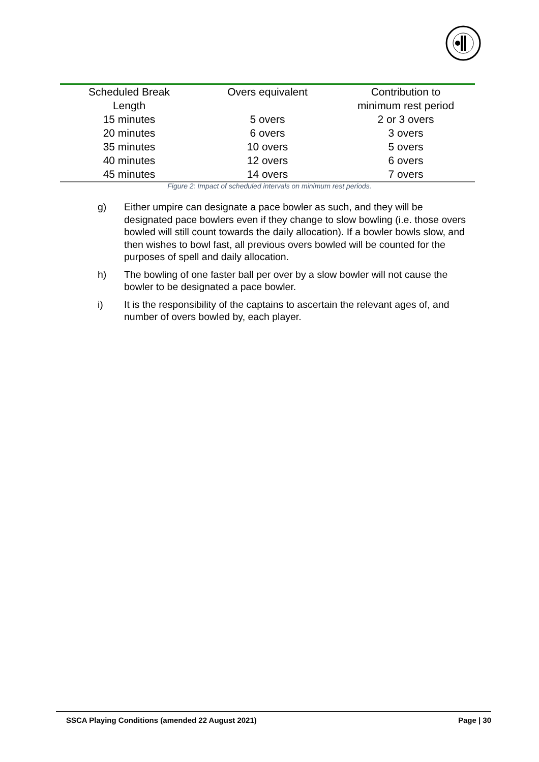| Scheduled Break Length | Overs equivalent | Contribution to minimum rest period |
| --- | --- | --- |
| 15 minutes | 5 overs | 2 or 3 overs |
| 20 minutes | 6 overs | 3 overs |
| 35 minutes | 10 overs | 5 overs |
| 40 minutes | 12 overs | 6 overs |
| 45 minutes | 14 overs | 7 overs |
Figure 2: Impact of scheduled intervals on minimum rest periods.
g) Either umpire can designate a pace bowler as such, and they will be designated pace bowlers even if they change to slow bowling (i.e. those overs bowled will still count towards the daily allocation). If a bowler bowls slow, and then wishes to bowl fast, all previous overs bowled will be counted for the purposes of spell and daily allocation.
h) The bowling of one faster ball per over by a slow bowler will not cause the bowler to be designated a pace bowler.
i) It is the responsibility of the captains to ascertain the relevant ages of, and number of overs bowled by, each player.
SSCA Playing Conditions (amended 22 August 2021) Page | 30